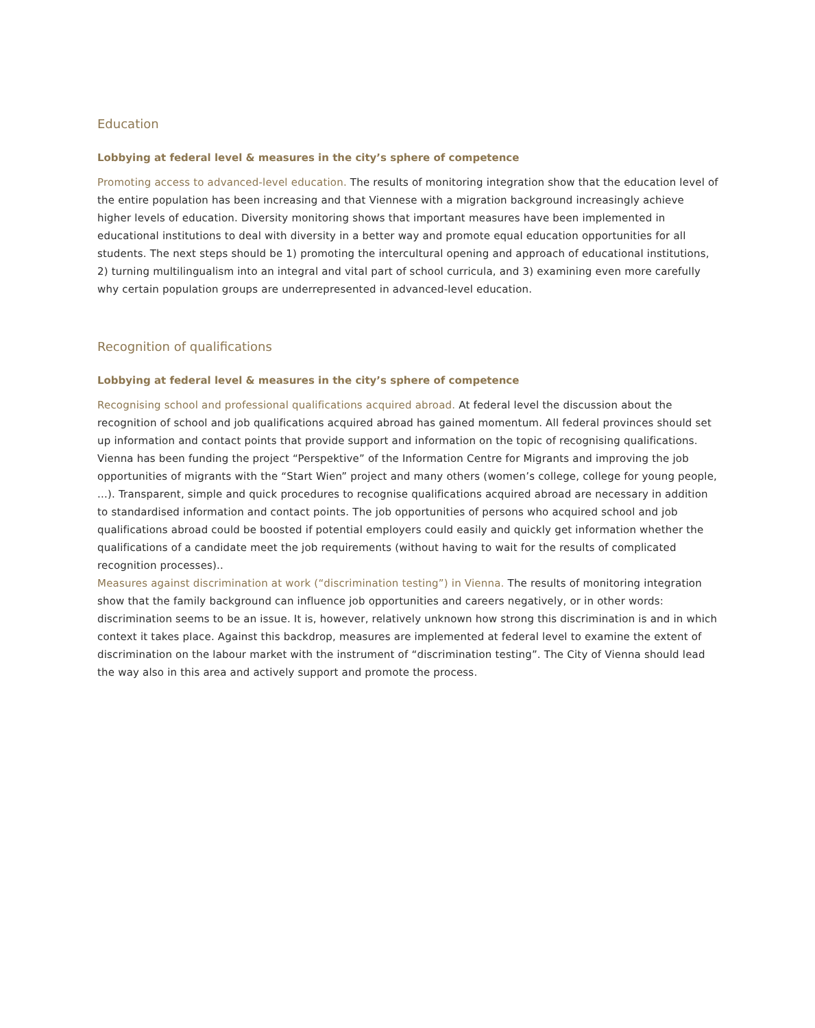Education
Lobbying at federal level & measures in the city’s sphere of competence
Promoting access to advanced-level education. The results of monitoring integration show that the education level of the entire population has been increasing and that Viennese with a migration background increasingly achieve higher levels of education. Diversity monitoring shows that important measures have been implemented in educational institutions to deal with diversity in a better way and promote equal education opportunities for all students. The next steps should be 1) promoting the intercultural opening and approach of educational institutions, 2) turning multilingualism into an integral and vital part of school curricula, and 3) examining even more carefully why certain population groups are underrepresented in advanced-level education.
Recognition of qualifications
Lobbying at federal level & measures in the city’s sphere of competence
Recognising school and professional qualifications acquired abroad. At federal level the discussion about the recognition of school and job qualifications acquired abroad has gained momentum. All federal provinces should set up information and contact points that provide support and information on the topic of recognising qualifications. Vienna has been funding the project “Perspektive” of the Information Centre for Migrants and improving the job opportunities of migrants with the “Start Wien” project and many others (women’s college, college for young people, ...). Transparent, simple and quick procedures to recognise qualifications acquired abroad are necessary in addition to standardised information and contact points. The job opportunities of persons who acquired school and job qualifications abroad could be boosted if potential employers could easily and quickly get information whether the qualifications of a candidate meet the job requirements (without having to wait for the results of complicated recognition processes)..
Measures against discrimination at work (“discrimination testing”) in Vienna. The results of monitoring integration show that the family background can influence job opportunities and careers negatively, or in other words: discrimination seems to be an issue. It is, however, relatively unknown how strong this discrimination is and in which context it takes place. Against this backdrop, measures are implemented at federal level to examine the extent of discrimination on the labour market with the instrument of “discrimination testing”. The City of Vienna should lead the way also in this area and actively support and promote the process.